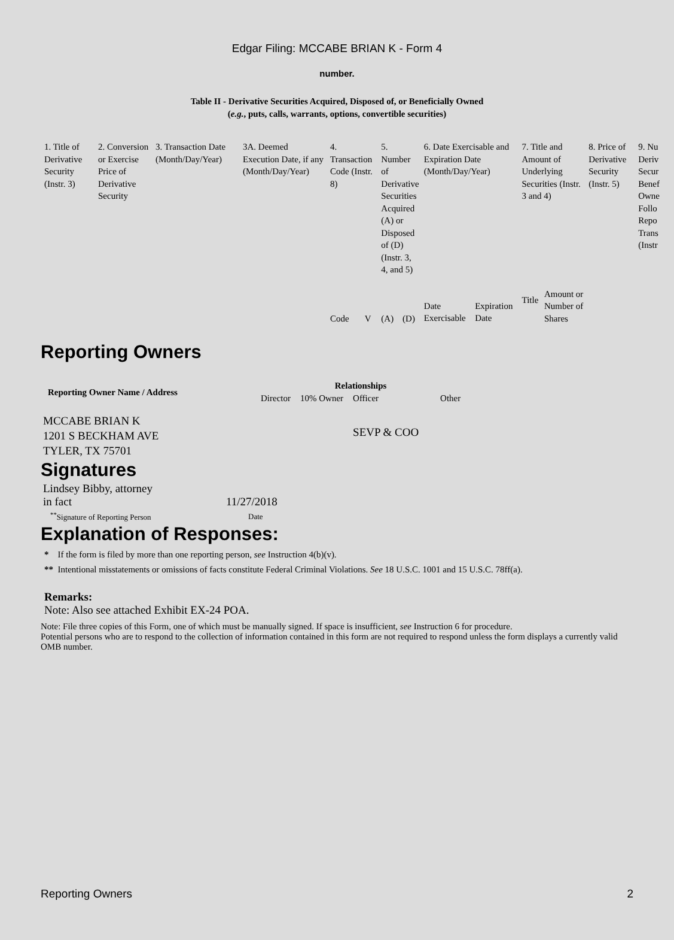Edgar Filing: MCCABE BRIAN K - Form 4
number.
Table II - Derivative Securities Acquired, Disposed of, or Beneficially Owned
(e.g., puts, calls, warrants, options, convertible securities)
| 1. Title of Derivative Security (Instr. 3) | 2. Conversion or Exercise Price of Derivative Security | 3. Transaction Date (Month/Day/Year) | 3A. Deemed Execution Date, if any (Month/Day/Year) | 4. Transaction Code (Instr. 8) | | 5. Number of Derivative Securities Acquired (A) or Disposed of (D) (Instr. 3, 4, and 5) | | 6. Date Exercisable and Expiration Date (Month/Day/Year) | | 7. Title and Amount of Underlying Securities (Instr. 3 and 4) | | 8. Price of Derivative Security (Instr. 5) | 9. Nu Deriv Secur Benef Owne Follo Repo Trans (Instr |
| | | | | Code | V | (A) | (D) | Date Exercisable | Expiration Date | Title | Amount or Number of Shares | | |
Reporting Owners
| Reporting Owner Name / Address | Relationships | | | |
| --- | --- | --- | --- | --- |
| | Director | 10% Owner | Officer | Other |
| MCCABE BRIAN K 1201 S BECKHAM AVE TYLER, TX 75701 | | | SEVP & COO | |
Signatures
| Lindsey Bibby, attorney in fact | 11/27/2018 |
| <sup>**</sup> Signature of Reporting Person | Date |
Explanation of Responses:
* If the form is filed by more than one reporting person, see Instruction 4(b)(v).
** Intentional misstatements or omissions of facts constitute Federal Criminal Violations. See 18 U.S.C. 1001 and 15 U.S.C. 78ff(a).
Remarks:
Note: Also see attached Exhibit EX-24 POA.
Note: File three copies of this Form, one of which must be manually signed. If space is insufficient, see Instruction 6 for procedure.
Potential persons who are to respond to the collection of information contained in this form are not required to respond unless the form displays a currently valid OMB number.
Reporting Owners 2